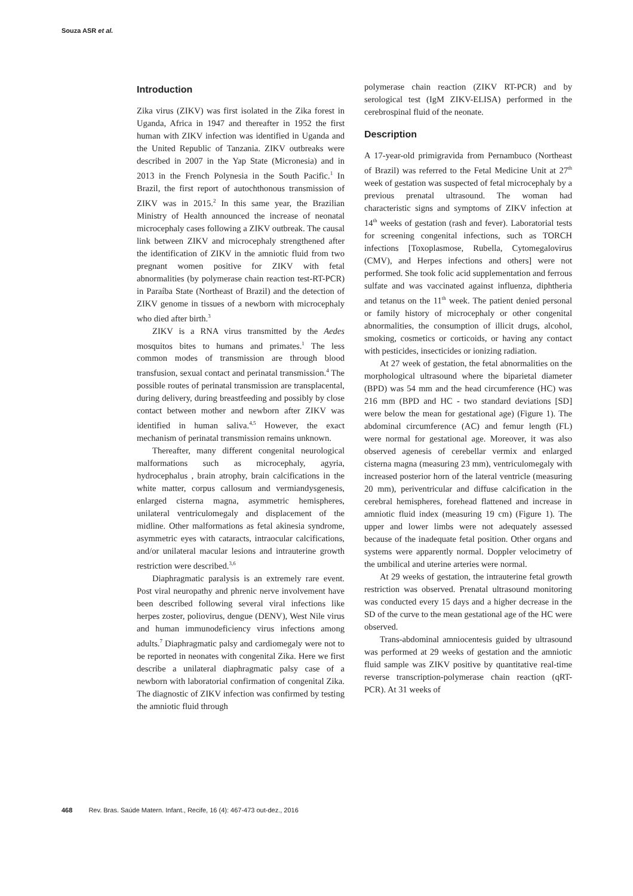Souza ASR et al.
Introduction
Zika virus (ZIKV) was first isolated in the Zika forest in Uganda, Africa in 1947 and thereafter in 1952 the first human with ZIKV infection was identified in Uganda and the United Republic of Tanzania. ZIKV outbreaks were described in 2007 in the Yap State (Micronesia) and in 2013 in the French Polynesia in the South Pacific.<sup>1</sup> In Brazil, the first report of autochthonous transmission of ZIKV was in 2015.<sup>2</sup> In this same year, the Brazilian Ministry of Health announced the increase of neonatal microcephaly cases following a ZIKV outbreak. The causal link between ZIKV and microcephaly strengthened after the identification of ZIKV in the amniotic fluid from two pregnant women positive for ZIKV with fetal abnormalities (by polymerase chain reaction test-RT-PCR) in Paraíba State (Northeast of Brazil) and the detection of ZIKV genome in tissues of a newborn with microcephaly who died after birth.<sup>3</sup>
ZIKV is a RNA virus transmitted by the Aedes mosquitos bites to humans and primates.<sup>1</sup> The less common modes of transmission are through blood transfusion, sexual contact and perinatal transmission.<sup>4</sup> The possible routes of perinatal transmission are transplacental, during delivery, during breastfeeding and possibly by close contact between mother and newborn after ZIKV was identified in human saliva.<sup>4,5</sup> However, the exact mechanism of perinatal transmission remains unknown.
Thereafter, many different congenital neurological malformations such as microcephaly, agyria, hydrocephalus , brain atrophy, brain calcifications in the white matter, corpus callosum and vermiandysgenesis, enlarged cisterna magna, asymmetric hemispheres, unilateral ventriculomegaly and displacement of the midline. Other malformations as fetal akinesia syndrome, asymmetric eyes with cataracts, intraocular calcifications, and/or unilateral macular lesions and intrauterine growth restriction were described.<sup>3,6</sup>
Diaphragmatic paralysis is an extremely rare event. Post viral neuropathy and phrenic nerve involvement have been described following several viral infections like herpes zoster, poliovirus, dengue (DENV), West Nile virus and human immunodeficiency virus infections among adults.<sup>7</sup> Diaphragmatic palsy and cardiomegaly were not to be reported in neonates with congenital Zika. Here we first describe a unilateral diaphragmatic palsy case of a newborn with laboratorial confirmation of congenital Zika. The diagnostic of ZIKV infection was confirmed by testing the amniotic fluid through
polymerase chain reaction (ZIKV RT-PCR) and by serological test (IgM ZIKV-ELISA) performed in the cerebrospinal fluid of the neonate.
Description
A 17-year-old primigravida from Pernambuco (Northeast of Brazil) was referred to the Fetal Medicine Unit at 27<sup>th</sup> week of gestation was suspected of fetal microcephaly by a previous prenatal ultrasound. The woman had characteristic signs and symptoms of ZIKV infection at 14<sup>th</sup> weeks of gestation (rash and fever). Laboratorial tests for screening congenital infections, such as TORCH infections [Toxoplasmose, Rubella, Cytomegalovirus (CMV), and Herpes infections and others] were not performed. She took folic acid supplementation and ferrous sulfate and was vaccinated against influenza, diphtheria and tetanus on the 11<sup>th</sup> week. The patient denied personal or family history of microcephaly or other congenital abnormalities, the consumption of illicit drugs, alcohol, smoking, cosmetics or corticoids, or having any contact with pesticides, insecticides or ionizing radiation.
At 27 week of gestation, the fetal abnormalities on the morphological ultrasound where the biparietal diameter (BPD) was 54 mm and the head circumference (HC) was 216 mm (BPD and HC - two standard deviations [SD] were below the mean for gestational age) (Figure 1). The abdominal circumference (AC) and femur length (FL) were normal for gestational age. Moreover, it was also observed agenesis of cerebellar vermix and enlarged cisterna magna (measuring 23 mm), ventriculomegaly with increased posterior horn of the lateral ventricle (measuring 20 mm), periventricular and diffuse calcification in the cerebral hemispheres, forehead flattened and increase in amniotic fluid index (measuring 19 cm) (Figure 1). The upper and lower limbs were not adequately assessed because of the inadequate fetal position. Other organs and systems were apparently normal. Doppler velocimetry of the umbilical and uterine arteries were normal.
At 29 weeks of gestation, the intrauterine fetal growth restriction was observed. Prenatal ultrasound monitoring was conducted every 15 days and a higher decrease in the SD of the curve to the mean gestational age of the HC were observed.
Trans-abdominal amniocentesis guided by ultrasound was performed at 29 weeks of gestation and the amniotic fluid sample was ZIKV positive by quantitative real-time reverse transcription-polymerase chain reaction (qRT-PCR). At 31 weeks of
468 Rev. Bras. Saúde Matern. Infant., Recife, 16 (4): 467-473 out-dez., 2016